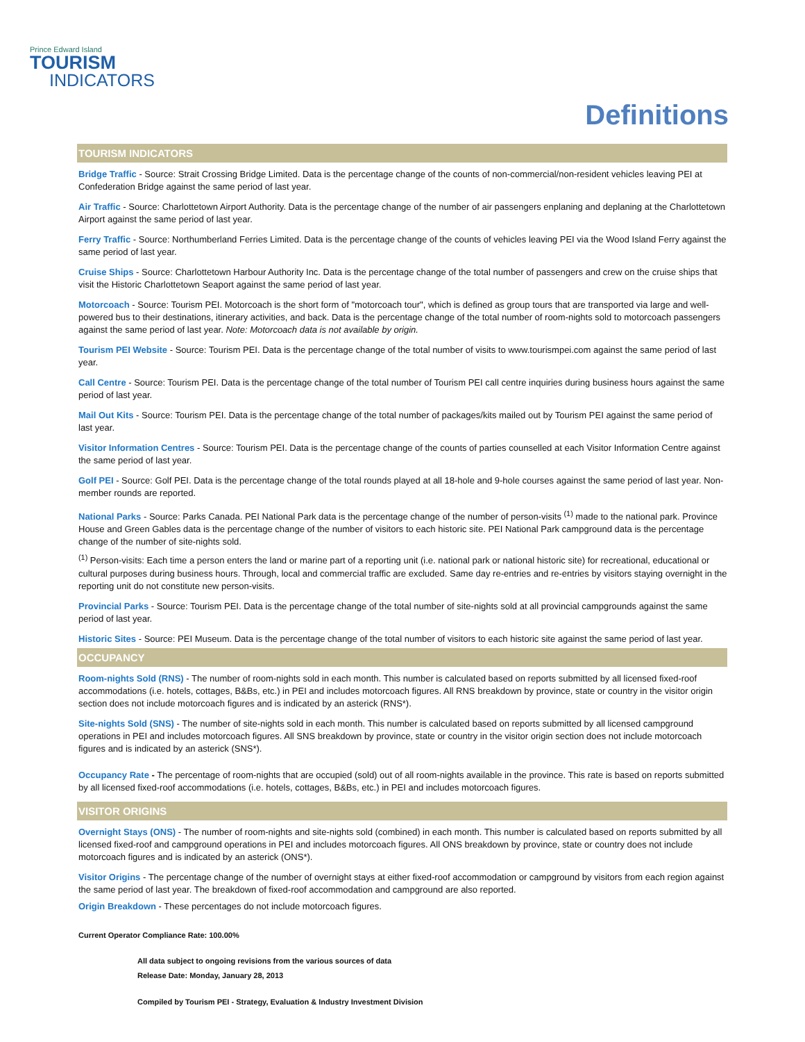Prince Edward Island
TOURISM
INDICATORS
Definitions
TOURISM INDICATORS
Bridge Traffic - Source: Strait Crossing Bridge Limited. Data is the percentage change of the counts of non-commercial/non-resident vehicles leaving PEI at Confederation Bridge against the same period of last year.
Air Traffic - Source: Charlottetown Airport Authority. Data is the percentage change of the number of air passengers enplaning and deplaning at the Charlottetown Airport against the same period of last year.
Ferry Traffic - Source: Northumberland Ferries Limited. Data is the percentage change of the counts of vehicles leaving PEI via the Wood Island Ferry against the same period of last year.
Cruise Ships - Source: Charlottetown Harbour Authority Inc. Data is the percentage change of the total number of passengers and crew on the cruise ships that visit the Historic Charlottetown Seaport against the same period of last year.
Motorcoach - Source: Tourism PEI. Motorcoach is the short form of "motorcoach tour", which is defined as group tours that are transported via large and well-powered bus to their destinations, itinerary activities, and back. Data is the percentage change of the total number of room-nights sold to motorcoach passengers against the same period of last year. Note: Motorcoach data is not available by origin.
Tourism PEI Website - Source: Tourism PEI. Data is the percentage change of the total number of visits to www.tourismpei.com against the same period of last year.
Call Centre - Source: Tourism PEI. Data is the percentage change of the total number of Tourism PEI call centre inquiries during business hours against the same period of last year.
Mail Out Kits - Source: Tourism PEI. Data is the percentage change of the total number of packages/kits mailed out by Tourism PEI against the same period of last year.
Visitor Information Centres - Source: Tourism PEI. Data is the percentage change of the counts of parties counselled at each Visitor Information Centre against the same period of last year.
Golf PEI - Source: Golf PEI. Data is the percentage change of the total rounds played at all 18-hole and 9-hole courses against the same period of last year. Non-member rounds are reported.
National Parks - Source: Parks Canada. PEI National Park data is the percentage change of the number of person-visits <sup>(1)</sup> made to the national park. Province House and Green Gables data is the percentage change of the number of visitors to each historic site. PEI National Park campground data is the percentage change of the number of site-nights sold.
<sup>(1)</sup> Person-visits: Each time a person enters the land or marine part of a reporting unit (i.e. national park or national historic site) for recreational, educational or cultural purposes during business hours. Through, local and commercial traffic are excluded. Same day re-entries and re-entries by visitors staying overnight in the reporting unit do not constitute new person-visits.
Provincial Parks - Source: Tourism PEI. Data is the percentage change of the total number of site-nights sold at all provincial campgrounds against the same period of last year.
Historic Sites - Source: PEI Museum. Data is the percentage change of the total number of visitors to each historic site against the same period of last year.
OCCUPANCY
Room-nights Sold (RNS) - The number of room-nights sold in each month. This number is calculated based on reports submitted by all licensed fixed-roof accommodations (i.e. hotels, cottages, B&Bs, etc.) in PEI and includes motorcoach figures. All RNS breakdown by province, state or country in the visitor origin section does not include motorcoach figures and is indicated by an asterick (RNS*).
Site-nights Sold (SNS) - The number of site-nights sold in each month. This number is calculated based on reports submitted by all licensed campground operations in PEI and includes motorcoach figures. All SNS breakdown by province, state or country in the visitor origin section does not include motorcoach figures and is indicated by an asterick (SNS*).
Occupancy Rate - The percentage of room-nights that are occupied (sold) out of all room-nights available in the province. This rate is based on reports submitted by all licensed fixed-roof accommodations (i.e. hotels, cottages, B&Bs, etc.) in PEI and includes motorcoach figures.
VISITOR ORIGINS
Overnight Stays (ONS) - The number of room-nights and site-nights sold (combined) in each month. This number is calculated based on reports submitted by all licensed fixed-roof and campground operations in PEI and includes motorcoach figures. All ONS breakdown by province, state or country does not include motorcoach figures and is indicated by an asterick (ONS*).
Visitor Origins - The percentage change of the number of overnight stays at either fixed-roof accommodation or campground by visitors from each region against the same period of last year. The breakdown of fixed-roof accommodation and campground are also reported.
Origin Breakdown - These percentages do not include motorcoach figures.
Current Operator Compliance Rate: 100.00%
All data subject to ongoing revisions from the various sources of data
Release Date: Monday, January 28, 2013
Compiled by Tourism PEI - Strategy, Evaluation & Industry Investment Division